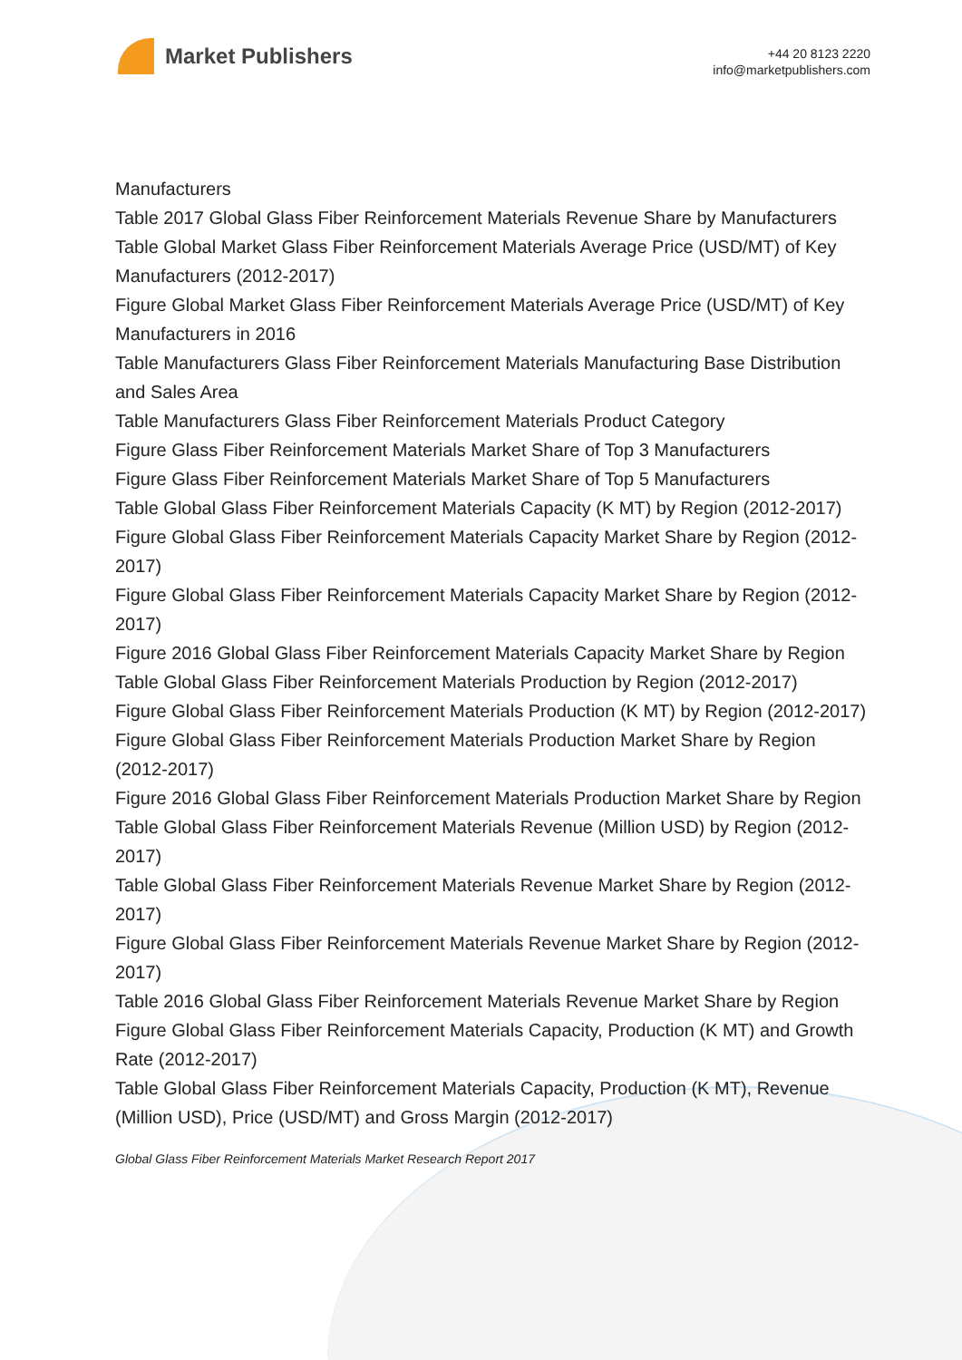Market Publishers
+44 20 8123 2220
info@marketpublishers.com
Manufacturers
Table 2017 Global Glass Fiber Reinforcement Materials Revenue Share by Manufacturers
Table Global Market Glass Fiber Reinforcement Materials Average Price (USD/MT) of Key Manufacturers (2012-2017)
Figure Global Market Glass Fiber Reinforcement Materials Average Price (USD/MT) of Key Manufacturers in 2016
Table Manufacturers Glass Fiber Reinforcement Materials Manufacturing Base Distribution and Sales Area
Table Manufacturers Glass Fiber Reinforcement Materials Product Category
Figure Glass Fiber Reinforcement Materials Market Share of Top 3 Manufacturers
Figure Glass Fiber Reinforcement Materials Market Share of Top 5 Manufacturers
Table Global Glass Fiber Reinforcement Materials Capacity (K MT) by Region (2012-2017)
Figure Global Glass Fiber Reinforcement Materials Capacity Market Share by Region (2012-2017)
Figure Global Glass Fiber Reinforcement Materials Capacity Market Share by Region (2012-2017)
Figure 2016 Global Glass Fiber Reinforcement Materials Capacity Market Share by Region
Table Global Glass Fiber Reinforcement Materials Production by Region (2012-2017)
Figure Global Glass Fiber Reinforcement Materials Production (K MT) by Region (2012-2017)
Figure Global Glass Fiber Reinforcement Materials Production Market Share by Region (2012-2017)
Figure 2016 Global Glass Fiber Reinforcement Materials Production Market Share by Region
Table Global Glass Fiber Reinforcement Materials Revenue (Million USD) by Region (2012-2017)
Table Global Glass Fiber Reinforcement Materials Revenue Market Share by Region (2012-2017)
Figure Global Glass Fiber Reinforcement Materials Revenue Market Share by Region (2012-2017)
Table 2016 Global Glass Fiber Reinforcement Materials Revenue Market Share by Region
Figure Global Glass Fiber Reinforcement Materials Capacity, Production (K MT) and Growth Rate (2012-2017)
Table Global Glass Fiber Reinforcement Materials Capacity, Production (K MT), Revenue (Million USD), Price (USD/MT) and Gross Margin (2012-2017)
Global Glass Fiber Reinforcement Materials Market Research Report 2017